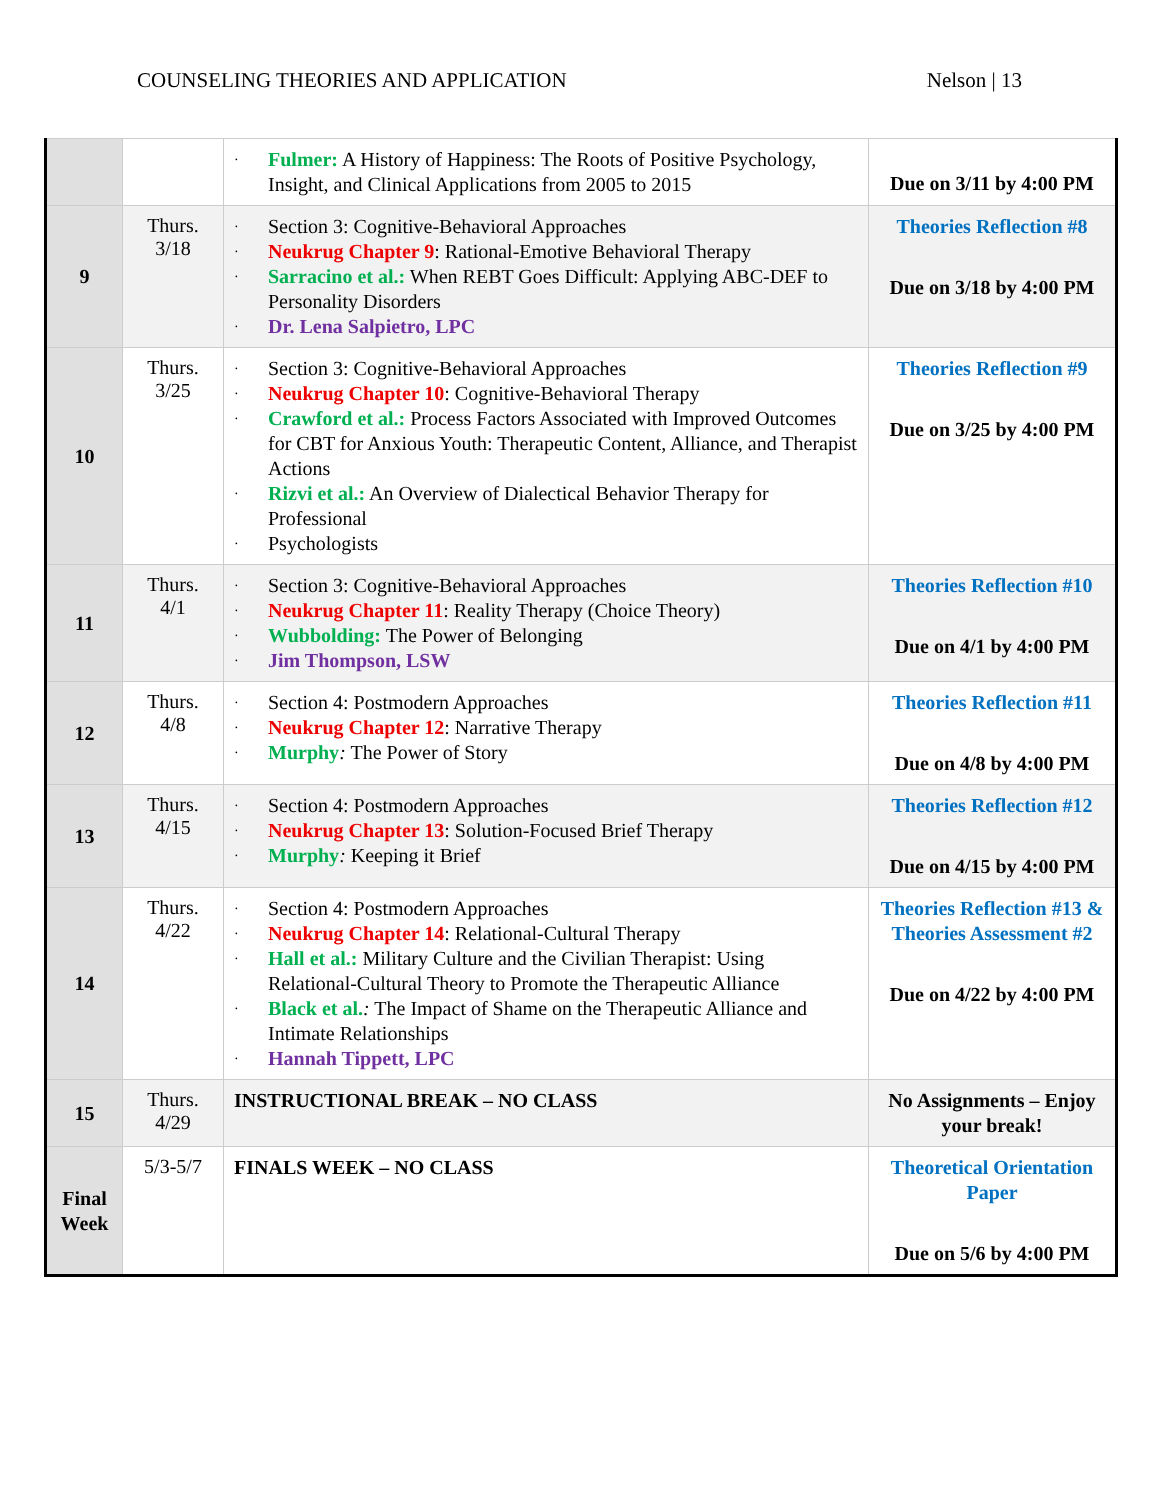COUNSELING THEORIES AND APPLICATION Nelson | 13
| | | · Fulmer: A History of Happiness: The Roots of Positive Psychology, Insight, and Clinical Applications from 2005 to 2015 | Due on 3/11 by 4:00 PM |
| 9 | Thurs. 3/18 | · Section 3: Cognitive-Behavioral Approaches · Neukrug Chapter 9 : Rational-Emotive Behavioral Therapy · Sarracino et al.: When REBT Goes Difficult: Applying ABC-DEF to Personality Disorders · Dr. Lena Salpietro, LPC | Theories Reflection #8 Due on 3/18 by 4:00 PM |
| 10 | Thurs. 3/25 | · Section 3: Cognitive-Behavioral Approaches · Neukrug Chapter 10 : Cognitive-Behavioral Therapy · Crawford et al.: Process Factors Associated with Improved Outcomes for CBT for Anxious Youth: Therapeutic Content, Alliance, and Therapist Actions · Rizvi et al.: An Overview of Dialectical Behavior Therapy for Professional · Psychologists | Theories Reflection #9 Due on 3/25 by 4:00 PM |
| 11 | Thurs. 4/1 | · Section 3: Cognitive-Behavioral Approaches · Neukrug Chapter 11 : Reality Therapy (Choice Theory) · Wubbolding: The Power of Belonging · Jim Thompson, LSW | Theories Reflection #10 Due on 4/1 by 4:00 PM |
| 12 | Thurs. 4/8 | · Section 4: Postmodern Approaches · Neukrug Chapter 12 : Narrative Therapy · Murphy : The Power of Story | Theories Reflection #11 Due on 4/8 by 4:00 PM |
| 13 | Thurs. 4/15 | · Section 4: Postmodern Approaches · Neukrug Chapter 13 : Solution-Focused Brief Therapy · Murphy : Keeping it Brief | Theories Reflection #12 Due on 4/15 by 4:00 PM |
| 14 | Thurs. 4/22 | · Section 4: Postmodern Approaches · Neukrug Chapter 14 : Relational-Cultural Therapy · Hall et al.: Military Culture and the Civilian Therapist: Using Relational-Cultural Theory to Promote the Therapeutic Alliance · Black et al. : The Impact of Shame on the Therapeutic Alliance and Intimate Relationships · Hannah Tippett, LPC | Theories Reflection #13 & Theories Assessment #2 Due on 4/22 by 4:00 PM |
| 15 | Thurs. 4/29 | INSTRUCTIONAL BREAK – NO CLASS | No Assignments – Enjoy your break! |
| Final Week | 5/3-5/7 | FINALS WEEK – NO CLASS | Theoretical Orientation Paper Due on 5/6 by 4:00 PM |